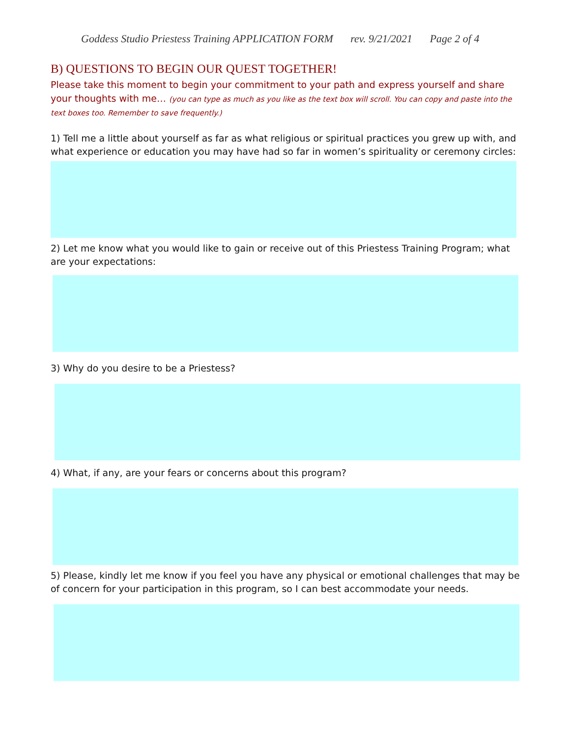Goddess Studio Priestess Training APPLICATION FORM rev. 9/21/2021 Page 2 of 4
B) QUESTIONS TO BEGIN OUR QUEST TOGETHER!
Please take this moment to begin your commitment to your path and express yourself and share your thoughts with me… (you can type as much as you like as the text box will scroll. You can copy and paste into the text boxes too. Remember to save frequently.)
1) Tell me a little about yourself as far as what religious or spiritual practices you grew up with, and what experience or education you may have had so far in women’s spirituality or ceremony circles:
2) Let me know what you would like to gain or receive out of this Priestess Training Program; what are your expectations:
3) Why do you desire to be a Priestess?
4) What, if any, are your fears or concerns about this program?
5) Please, kindly let me know if you feel you have any physical or emotional challenges that may be of concern for your participation in this program, so I can best accommodate your needs.